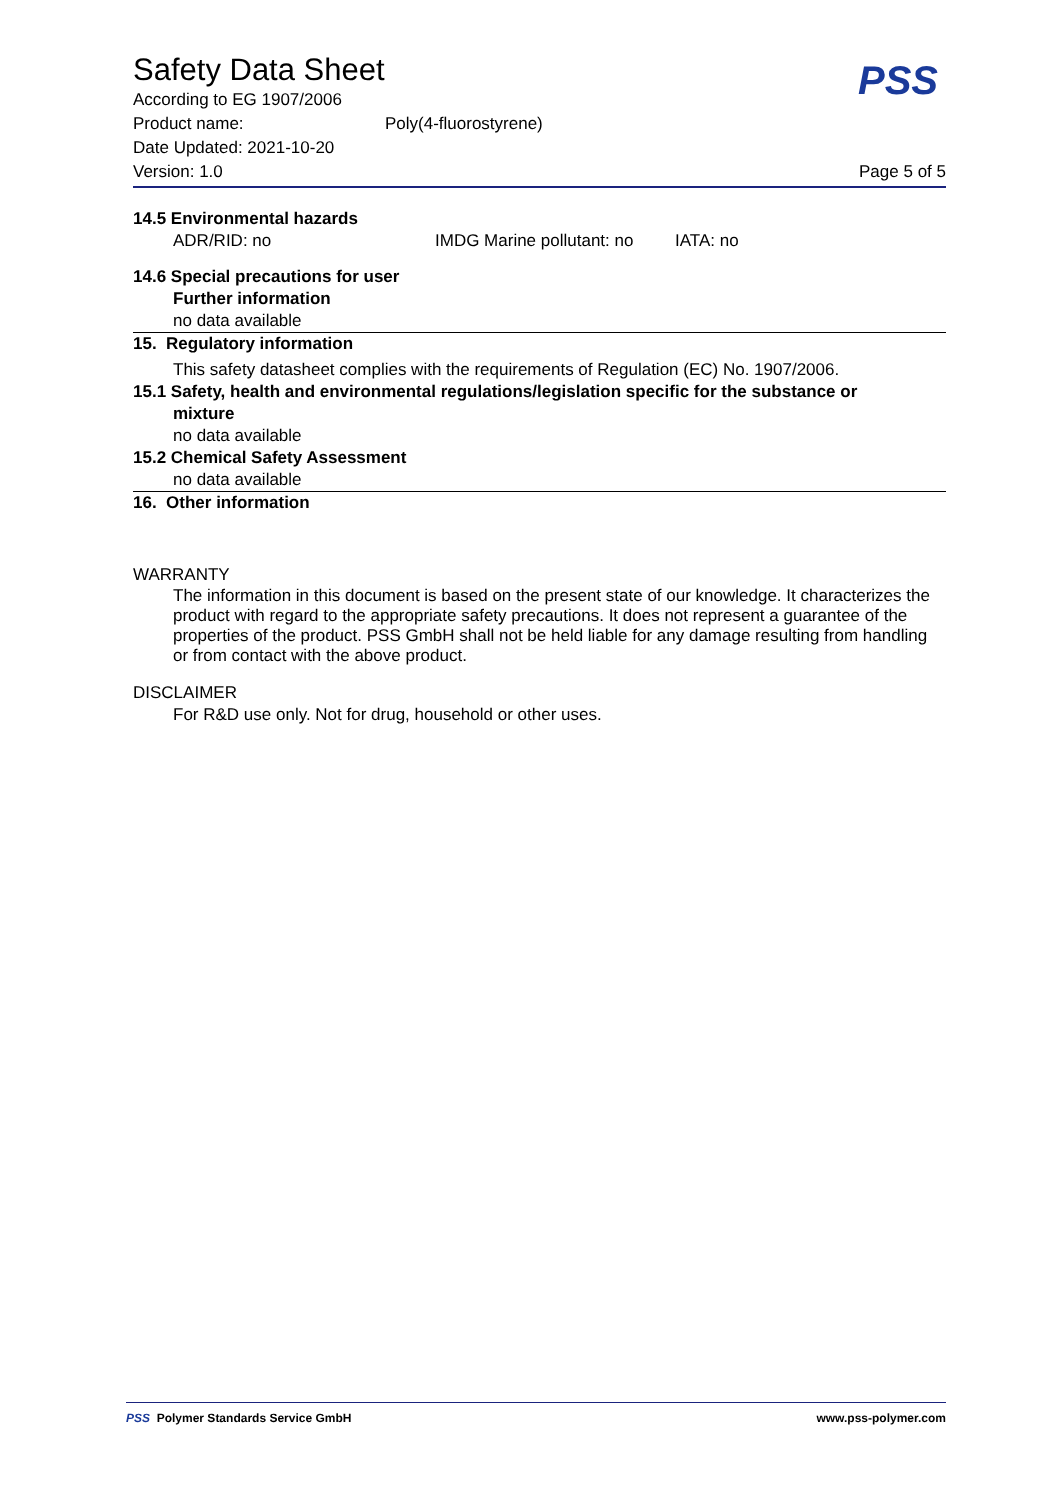Safety Data Sheet
PSS
According to EG 1907/2006
Product name: Poly(4-fluorostyrene)
Date Updated: 2021-10-20
Version: 1.0 Page 5 of 5
14.5 Environmental hazards
ADR/RID: no IMDG Marine pollutant: no IATA: no
14.6 Special precautions for user
Further information
no data available
15. Regulatory information
This safety datasheet complies with the requirements of Regulation (EC) No. 1907/2006.
15.1 Safety, health and environmental regulations/legislation specific for the substance or
mixture
no data available
15.2 Chemical Safety Assessment
no data available
16. Other information
WARRANTY
The information in this document is based on the present state of our knowledge. It characterizes the product with regard to the appropriate safety precautions. It does not represent a guarantee of the properties of the product. PSS GmbH shall not be held liable for any damage resulting from handling or from contact with the above product.
DISCLAIMER
For R&D use only. Not for drug, household or other uses.
PSS Polymer Standards Service GmbH www.pss-polymer.com